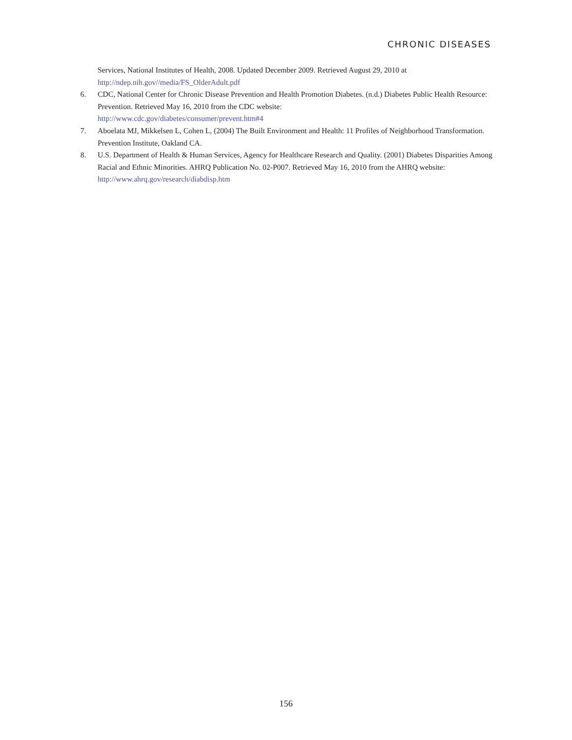CHRONIC DISEASES
Services, National Institutes of Health, 2008. Updated December 2009. Retrieved August 29, 2010 at http://ndep.nih.gov//media/FS_OlderAdult.pdf
6. CDC, National Center for Chronic Disease Prevention and Health Promotion Diabetes. (n.d.) Diabetes Public Health Resource: Prevention. Retrieved May 16, 2010 from the CDC website:
http://www.cdc.gov/diabetes/consumer/prevent.htm#4
7. Aboelata MJ, Mikkelsen L, Cohen L, (2004) The Built Environment and Health: 11 Profiles of Neighborhood Transformation. Prevention Institute, Oakland CA.
8. U.S. Department of Health & Human Services, Agency for Healthcare Research and Quality. (2001) Diabetes Disparities Among Racial and Ethnic Minorities. AHRQ Publication No. 02-P007. Retrieved May 16, 2010 from the AHRQ website: http://www.ahrq.gov/research/diabdisp.htm
156